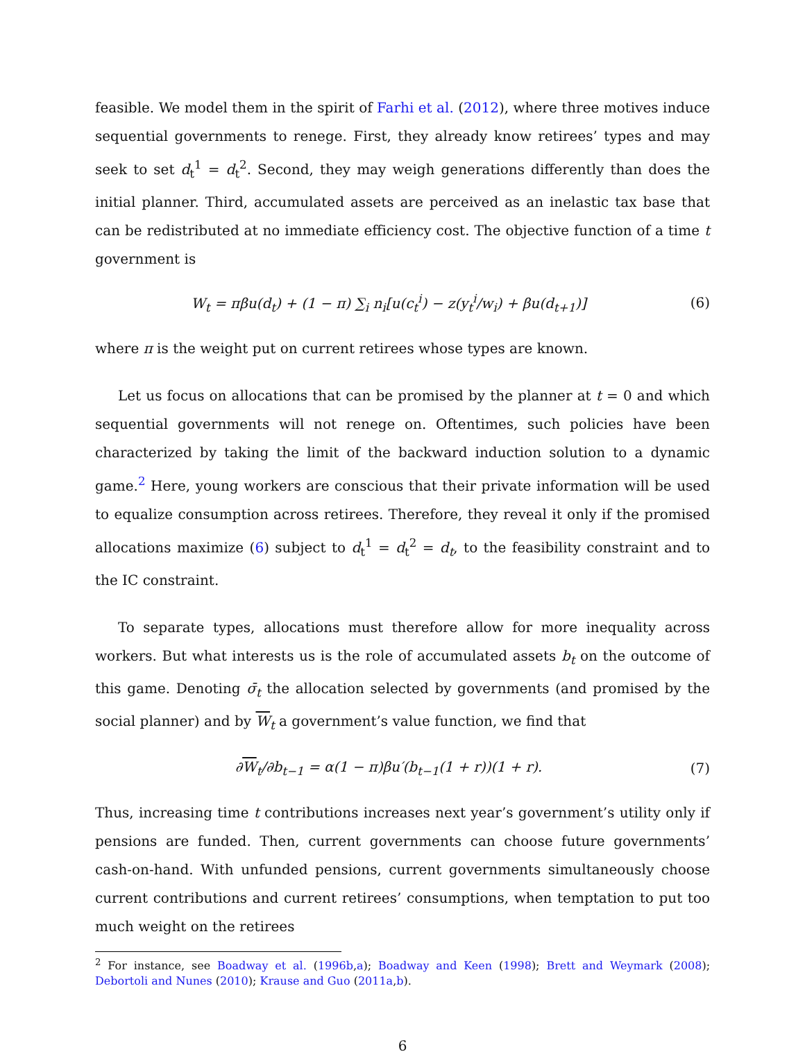feasible. We model them in the spirit of Farhi et al. (2012), where three motives induce sequential governments to renege. First, they already know retirees’ types and may seek to set d<sub>t</sub><sup>1</sup> = d<sub>t</sub><sup>2</sup>. Second, they may weigh generations differently than does the initial planner. Third, accumulated assets are perceived as an inelastic tax base that can be redistributed at no immediate efficiency cost. The objective function of a time t government is
W<sub>t</sub> = πβu(d<sub>t</sub>) + (1 − π) ∑<sub>i</sub> n<sub>i</sub>[u(c<sub>t</sub><sup>i</sup>) − z(y<sub>t</sub><sup>i</sup>/w<sub>i</sub>) + βu(d<sub>t+1</sub>)]
(6)
where π is the weight put on current retirees whose types are known.
Let us focus on allocations that can be promised by the planner at t = 0 and which sequential governments will not renege on. Oftentimes, such policies have been characterized by taking the limit of the backward induction solution to a dynamic game.<sup>2</sup> Here, young workers are conscious that their private information will be used to equalize consumption across retirees. Therefore, they reveal it only if the promised allocations maximize (6) subject to d<sub>t</sub><sup>1</sup> = d<sub>t</sub><sup>2</sup> = d<sub>t</sub>, to the feasibility constraint and to the IC constraint.
To separate types, allocations must therefore allow for more inequality across workers. But what interests us is the role of accumulated assets b<sub>t</sub> on the outcome of this game. Denoting σ̄<sub>t</sub> the allocation selected by governments (and promised by the social planner) and by W<sub>t</sub> a government’s value function, we find that
∂W<sub>t</sub>/∂b<sub>t−1</sub> = α(1 − π)βu′(b<sub>t−1</sub>(1 + r))(1 + r).
(7)
Thus, increasing time t contributions increases next year’s government’s utility only if pensions are funded. Then, current governments can choose future governments’ cash-on-hand. With unfunded pensions, current governments simultaneously choose current contributions and current retirees’ consumptions, when temptation to put too much weight on the retirees
<sup>2</sup> For instance, see Boadway et al. (1996b,a); Boadway and Keen (1998); Brett and Weymark (2008); Debortoli and Nunes (2010); Krause and Guo (2011a,b).
6